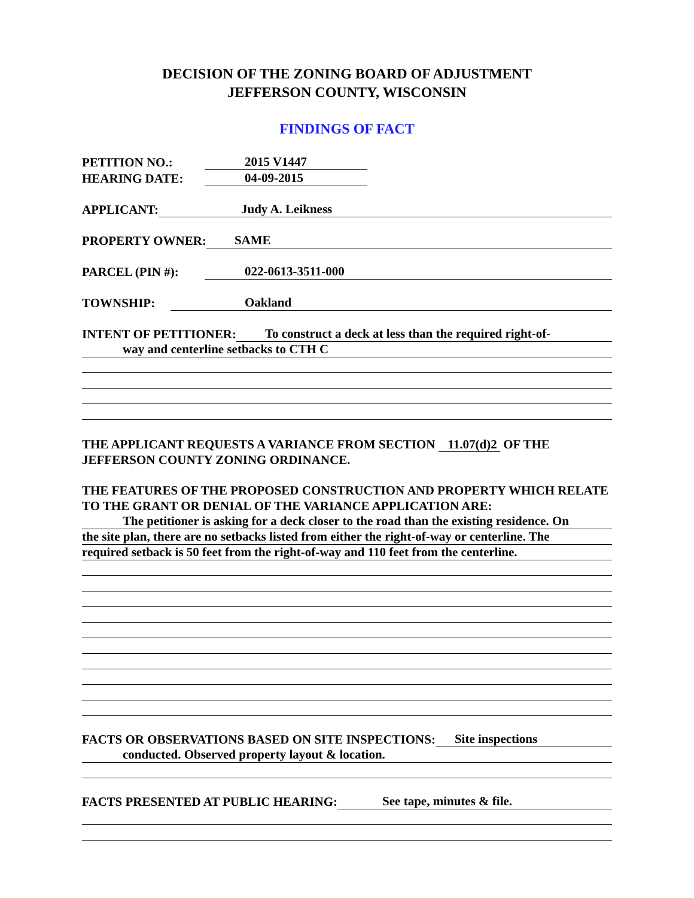DECISION OF THE ZONING BOARD OF ADJUSTMENT
JEFFERSON COUNTY, WISCONSIN
FINDINGS OF FACT
PETITION NO.: 2015 V1447
HEARING DATE: 04-09-2015
APPLICANT: Judy A. Leikness
PROPERTY OWNER: SAME
PARCEL (PIN #): 022-0613-3511-000
TOWNSHIP: Oakland
INTENT OF PETITIONER: To construct a deck at less than the required right-of-
way and centerline setbacks to CTH C
THE APPLICANT REQUESTS A VARIANCE FROM SECTION 11.07(d)2 OF THE JEFFERSON COUNTY ZONING ORDINANCE.
THE FEATURES OF THE PROPOSED CONSTRUCTION AND PROPERTY WHICH RELATE TO THE GRANT OR DENIAL OF THE VARIANCE APPLICATION ARE:
The petitioner is asking for a deck closer to the road than the existing residence. On
the site plan, there are no setbacks listed from either the right-of-way or centerline. The
required setback is 50 feet from the right-of-way and 110 feet from the centerline.
FACTS OR OBSERVATIONS BASED ON SITE INSPECTIONS: Site inspections
conducted. Observed property layout & location.
FACTS PRESENTED AT PUBLIC HEARING: See tape, minutes & file.